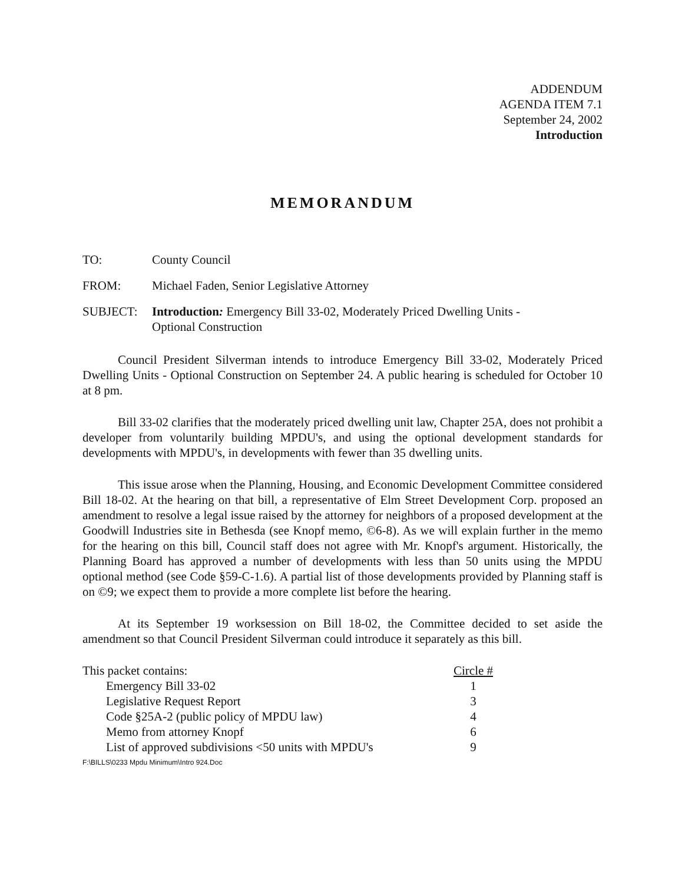ADDENDUM
AGENDA ITEM 7.1
September 24, 2002
Introduction
MEMORANDUM
TO: County Council
FROM: Michael Faden, Senior Legislative Attorney
SUBJECT: Introduction: Emergency Bill 33-02, Moderately Priced Dwelling Units -
Optional Construction
Council President Silverman intends to introduce Emergency Bill 33-02, Moderately Priced Dwelling Units - Optional Construction on September 24. A public hearing is scheduled for October 10 at 8 pm.
Bill 33-02 clarifies that the moderately priced dwelling unit law, Chapter 25A, does not prohibit a developer from voluntarily building MPDU's, and using the optional development standards for developments with MPDU's, in developments with fewer than 35 dwelling units.
This issue arose when the Planning, Housing, and Economic Development Committee considered Bill 18-02. At the hearing on that bill, a representative of Elm Street Development Corp. proposed an amendment to resolve a legal issue raised by the attorney for neighbors of a proposed development at the Goodwill Industries site in Bethesda (see Knopf memo, ©6-8). As we will explain further in the memo for the hearing on this bill, Council staff does not agree with Mr. Knopf's argument. Historically, the Planning Board has approved a number of developments with less than 50 units using the MPDU optional method (see Code §59-C-1.6). A partial list of those developments provided by Planning staff is on ©9; we expect them to provide a more complete list before the hearing.
At its September 19 worksession on Bill 18-02, the Committee decided to set aside the amendment so that Council President Silverman could introduce it separately as this bill.
| This packet contains: | Circle # |
| Emergency Bill 33-02 | 1 |
| Legislative Request Report | 3 |
| Code §25A-2 (public policy of MPDU law) | 4 |
| Memo from attorney Knopf | 6 |
| List of approved subdivisions <50 units with MPDU's | 9 |
F:\BILLS\0233 Mpdu Minimum\Intro 924.Doc